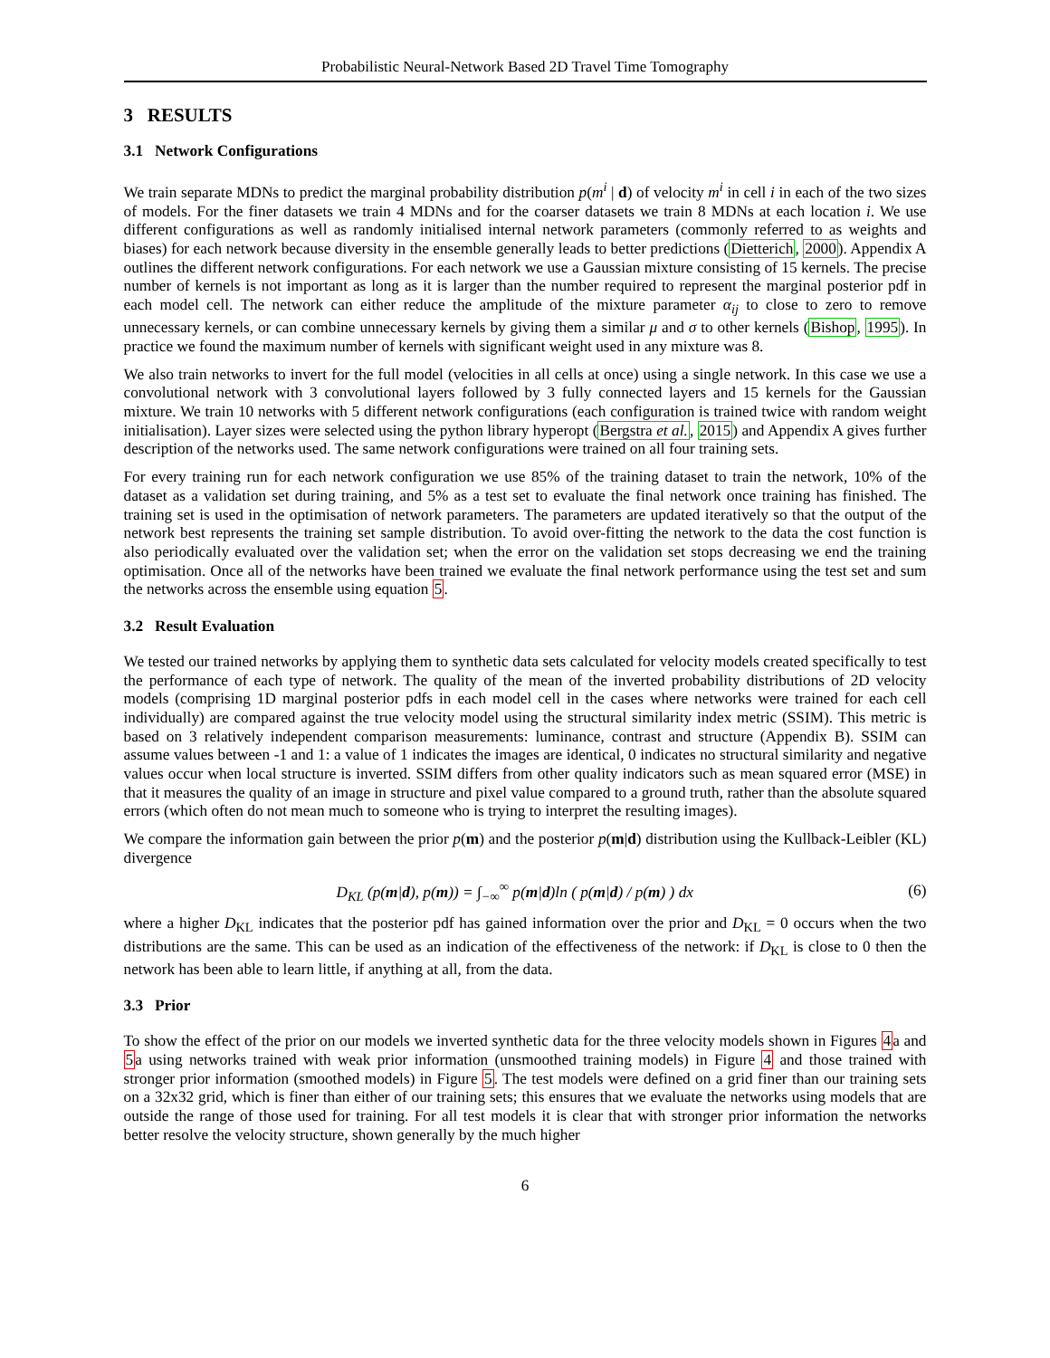Probabilistic Neural-Network Based 2D Travel Time Tomography
3 RESULTS
3.1 Network Configurations
We train separate MDNs to predict the marginal probability distribution p(m<sup>i</sup> | d) of velocity m<sup>i</sup> in cell i in each of the two sizes of models. For the finer datasets we train 4 MDNs and for the coarser datasets we train 8 MDNs at each location i. We use different configurations as well as randomly initialised internal network parameters (commonly referred to as weights and biases) for each network because diversity in the ensemble generally leads to better predictions (Dietterich, 2000). Appendix A outlines the different network configurations. For each network we use a Gaussian mixture consisting of 15 kernels. The precise number of kernels is not important as long as it is larger than the number required to represent the marginal posterior pdf in each model cell. The network can either reduce the amplitude of the mixture parameter α<sub>ij</sub> to close to zero to remove unnecessary kernels, or can combine unnecessary kernels by giving them a similar μ and σ to other kernels (Bishop, 1995). In practice we found the maximum number of kernels with significant weight used in any mixture was 8.
We also train networks to invert for the full model (velocities in all cells at once) using a single network. In this case we use a convolutional network with 3 convolutional layers followed by 3 fully connected layers and 15 kernels for the Gaussian mixture. We train 10 networks with 5 different network configurations (each configuration is trained twice with random weight initialisation). Layer sizes were selected using the python library hyperopt (Bergstra et al., 2015) and Appendix A gives further description of the networks used. The same network configurations were trained on all four training sets.
For every training run for each network configuration we use 85% of the training dataset to train the network, 10% of the dataset as a validation set during training, and 5% as a test set to evaluate the final network once training has finished. The training set is used in the optimisation of network parameters. The parameters are updated iteratively so that the output of the network best represents the training set sample distribution. To avoid over-fitting the network to the data the cost function is also periodically evaluated over the validation set; when the error on the validation set stops decreasing we end the training optimisation. Once all of the networks have been trained we evaluate the final network performance using the test set and sum the networks across the ensemble using equation 5.
3.2 Result Evaluation
We tested our trained networks by applying them to synthetic data sets calculated for velocity models created specifically to test the performance of each type of network. The quality of the mean of the inverted probability distributions of 2D velocity models (comprising 1D marginal posterior pdfs in each model cell in the cases where networks were trained for each cell individually) are compared against the true velocity model using the structural similarity index metric (SSIM). This metric is based on 3 relatively independent comparison measurements: luminance, contrast and structure (Appendix B). SSIM can assume values between -1 and 1: a value of 1 indicates the images are identical, 0 indicates no structural similarity and negative values occur when local structure is inverted. SSIM differs from other quality indicators such as mean squared error (MSE) in that it measures the quality of an image in structure and pixel value compared to a ground truth, rather than the absolute squared errors (which often do not mean much to someone who is trying to interpret the resulting images).
We compare the information gain between the prior p(m) and the posterior p(m|d) distribution using the Kullback-Leibler (KL) divergence
D<sub>KL</sub> (p(m|d), p(m)) = ∫<sub>−∞</sub><sup>∞</sup> p(m|d)ln ( p(m|d) / p(m) ) dx (6)
where a higher D<sub>KL</sub> indicates that the posterior pdf has gained information over the prior and D<sub>KL</sub> = 0 occurs when the two distributions are the same. This can be used as an indication of the effectiveness of the network: if D<sub>KL</sub> is close to 0 then the network has been able to learn little, if anything at all, from the data.
3.3 Prior
To show the effect of the prior on our models we inverted synthetic data for the three velocity models shown in Figures 4a and 5a using networks trained with weak prior information (unsmoothed training models) in Figure 4 and those trained with stronger prior information (smoothed models) in Figure 5. The test models were defined on a grid finer than our training sets on a 32x32 grid, which is finer than either of our training sets; this ensures that we evaluate the networks using models that are outside the range of those used for training. For all test models it is clear that with stronger prior information the networks better resolve the velocity structure, shown generally by the much higher
6